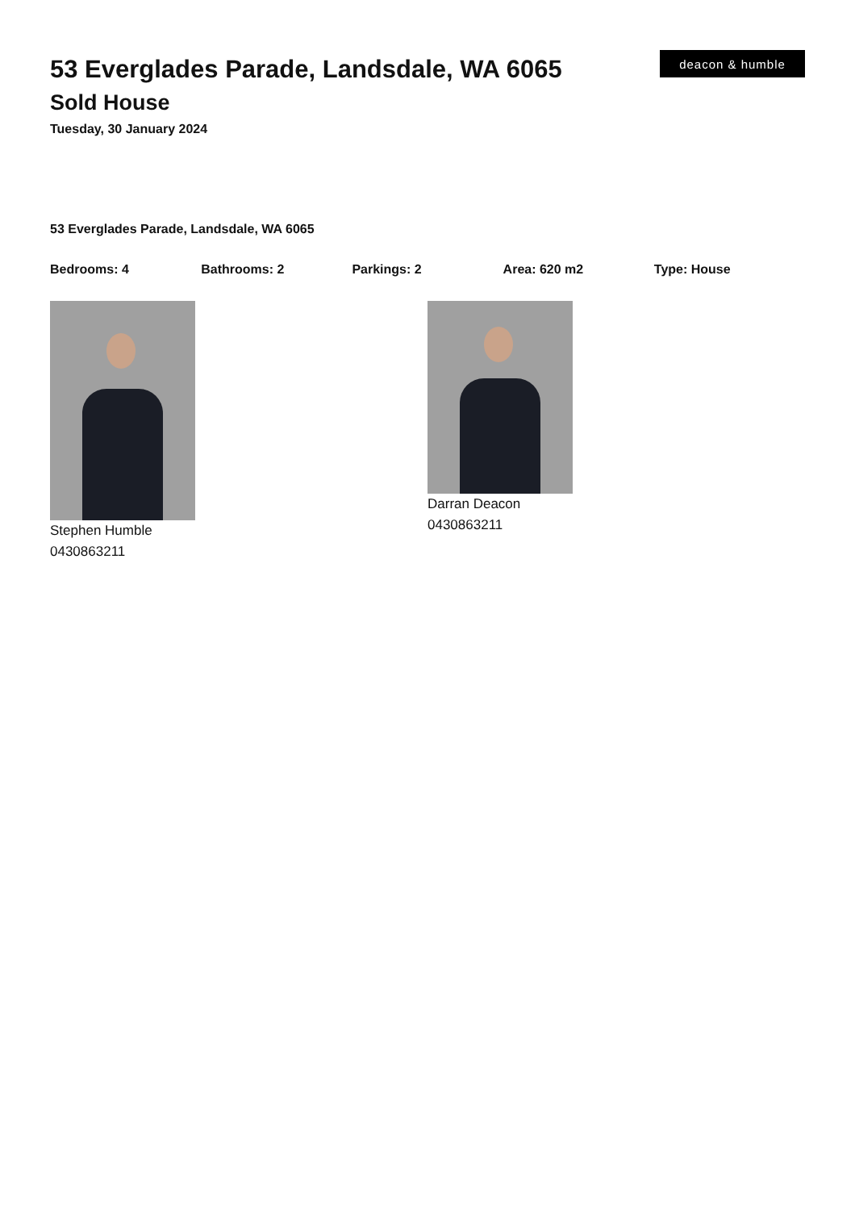53 Everglades Parade, Landsdale, WA 6065
Sold House
Tuesday, 30 January 2024
deacon & humble
53 Everglades Parade, Landsdale, WA 6065
Bedrooms: 4 Bathrooms: 2 Parkings: 2 Area: 620 m2 Type: House
Stephen Humble
0430863211
Darran Deacon
0430863211